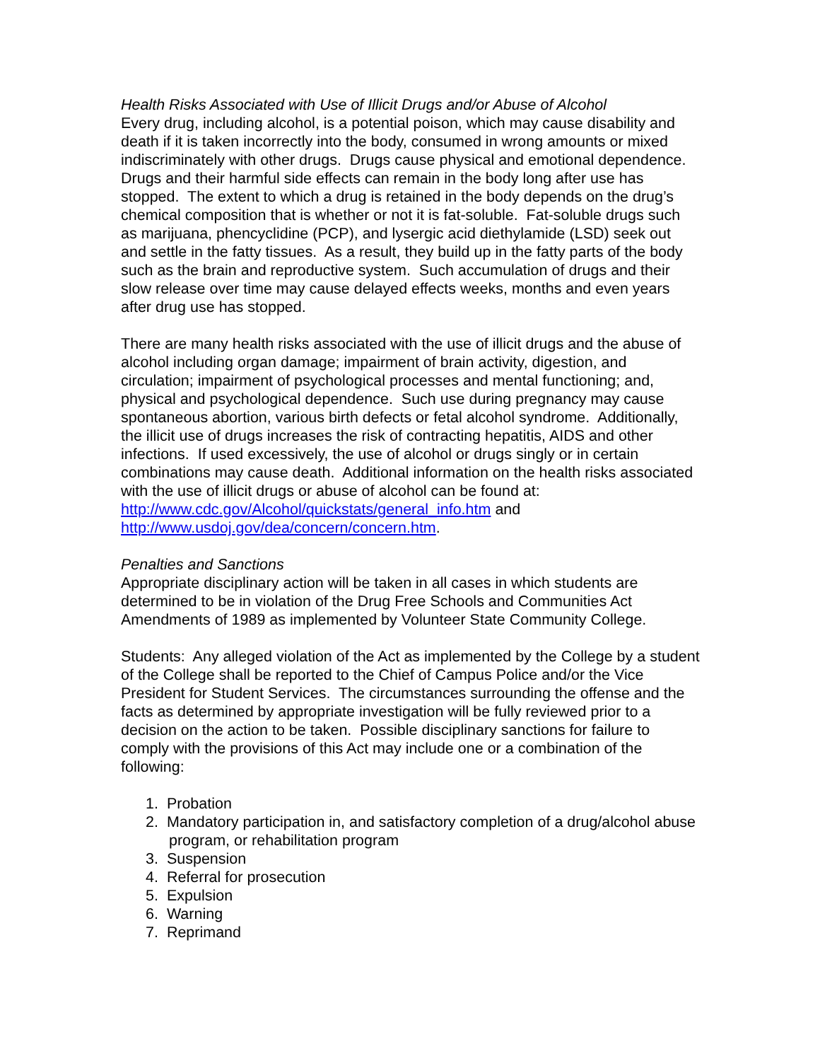Health Risks Associated with Use of Illicit Drugs and/or Abuse of Alcohol
Every drug, including alcohol, is a potential poison, which may cause disability and death if it is taken incorrectly into the body, consumed in wrong amounts or mixed indiscriminately with other drugs. Drugs cause physical and emotional dependence. Drugs and their harmful side effects can remain in the body long after use has stopped. The extent to which a drug is retained in the body depends on the drug’s chemical composition that is whether or not it is fat-soluble. Fat-soluble drugs such as marijuana, phencyclidine (PCP), and lysergic acid diethylamide (LSD) seek out and settle in the fatty tissues. As a result, they build up in the fatty parts of the body such as the brain and reproductive system. Such accumulation of drugs and their slow release over time may cause delayed effects weeks, months and even years after drug use has stopped.
There are many health risks associated with the use of illicit drugs and the abuse of alcohol including organ damage; impairment of brain activity, digestion, and circulation; impairment of psychological processes and mental functioning; and, physical and psychological dependence. Such use during pregnancy may cause spontaneous abortion, various birth defects or fetal alcohol syndrome. Additionally, the illicit use of drugs increases the risk of contracting hepatitis, AIDS and other infections. If used excessively, the use of alcohol or drugs singly or in certain combinations may cause death. Additional information on the health risks associated with the use of illicit drugs or abuse of alcohol can be found at: http://www.cdc.gov/Alcohol/quickstats/general_info.htm and http://www.usdoj.gov/dea/concern/concern.htm.
Penalties and Sanctions
Appropriate disciplinary action will be taken in all cases in which students are determined to be in violation of the Drug Free Schools and Communities Act Amendments of 1989 as implemented by Volunteer State Community College.
Students: Any alleged violation of the Act as implemented by the College by a student of the College shall be reported to the Chief of Campus Police and/or the Vice President for Student Services. The circumstances surrounding the offense and the facts as determined by appropriate investigation will be fully reviewed prior to a decision on the action to be taken. Possible disciplinary sanctions for failure to comply with the provisions of this Act may include one or a combination of the following:
1. Probation
2. Mandatory participation in, and satisfactory completion of a drug/alcohol abuse program, or rehabilitation program
3. Suspension
4. Referral for prosecution
5. Expulsion
6. Warning
7. Reprimand